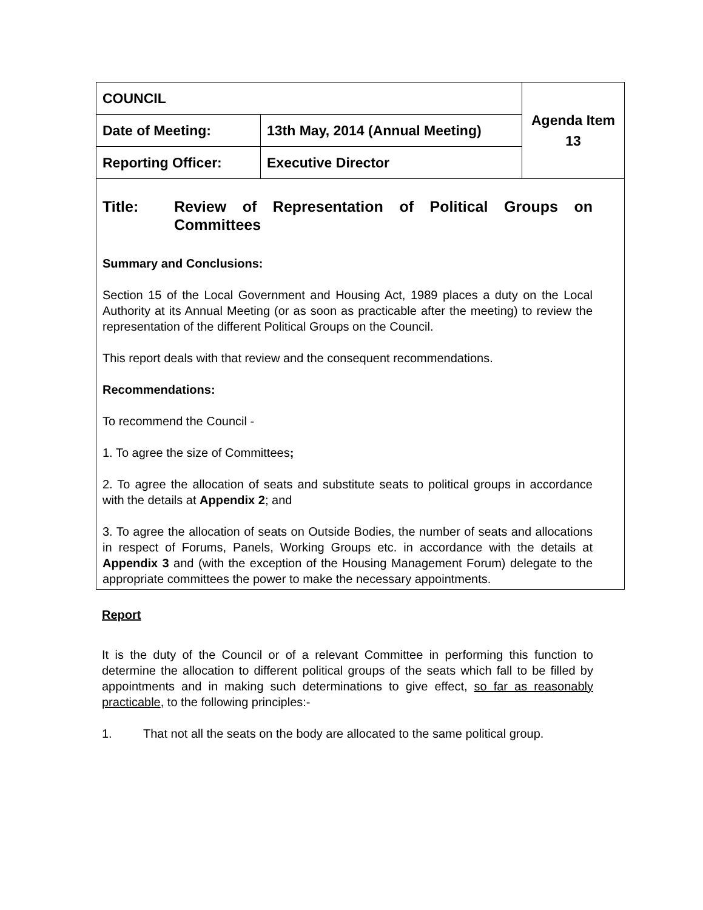| COUNCIL | | Agenda Item 13 |
| Date of Meeting: | 13th May, 2014 (Annual Meeting) | |
| Reporting Officer: | Executive Director | |
Title: Review of Representation of Political Groups on Committees
Summary and Conclusions:
Section 15 of the Local Government and Housing Act, 1989 places a duty on the Local Authority at its Annual Meeting (or as soon as practicable after the meeting) to review the representation of the different Political Groups on the Council.
This report deals with that review and the consequent recommendations.
Recommendations:
To recommend the Council -
1. To agree the size of Committees;
2. To agree the allocation of seats and substitute seats to political groups in accordance with the details at Appendix 2; and
3. To agree the allocation of seats on Outside Bodies, the number of seats and allocations in respect of Forums, Panels, Working Groups etc. in accordance with the details at Appendix 3 and (with the exception of the Housing Management Forum) delegate to the appropriate committees the power to make the necessary appointments.
Report
It is the duty of the Council or of a relevant Committee in performing this function to determine the allocation to different political groups of the seats which fall to be filled by appointments and in making such determinations to give effect, so far as reasonably practicable, to the following principles:-
1. That not all the seats on the body are allocated to the same political group.